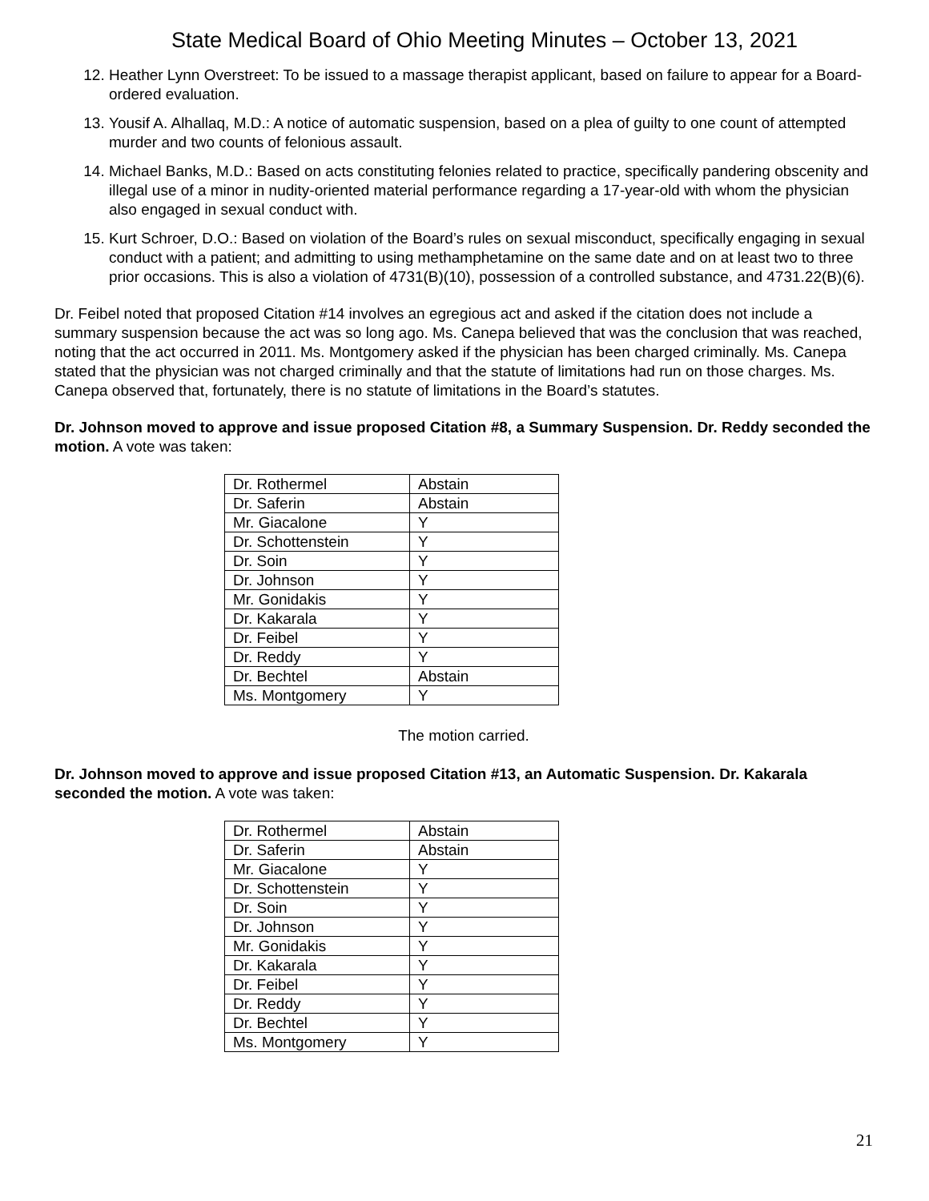State Medical Board of Ohio Meeting Minutes – October 13, 2021
12. Heather Lynn Overstreet: To be issued to a massage therapist applicant, based on failure to appear for a Board-ordered evaluation.
13. Yousif A. Alhallaq, M.D.: A notice of automatic suspension, based on a plea of guilty to one count of attempted murder and two counts of felonious assault.
14. Michael Banks, M.D.: Based on acts constituting felonies related to practice, specifically pandering obscenity and illegal use of a minor in nudity-oriented material performance regarding a 17-year-old with whom the physician also engaged in sexual conduct with.
15. Kurt Schroer, D.O.: Based on violation of the Board’s rules on sexual misconduct, specifically engaging in sexual conduct with a patient; and admitting to using methamphetamine on the same date and on at least two to three prior occasions. This is also a violation of 4731(B)(10), possession of a controlled substance, and 4731.22(B)(6).
Dr. Feibel noted that proposed Citation #14 involves an egregious act and asked if the citation does not include a summary suspension because the act was so long ago. Ms. Canepa believed that was the conclusion that was reached, noting that the act occurred in 2011. Ms. Montgomery asked if the physician has been charged criminally. Ms. Canepa stated that the physician was not charged criminally and that the statute of limitations had run on those charges. Ms. Canepa observed that, fortunately, there is no statute of limitations in the Board’s statutes.
Dr. Johnson moved to approve and issue proposed Citation #8, a Summary Suspension. Dr. Reddy seconded the motion. A vote was taken:
| Dr. Rothermel | Abstain |
| Dr. Saferin | Abstain |
| Mr. Giacalone | Y |
| Dr. Schottenstein | Y |
| Dr. Soin | Y |
| Dr. Johnson | Y |
| Mr. Gonidakis | Y |
| Dr. Kakarala | Y |
| Dr. Feibel | Y |
| Dr. Reddy | Y |
| Dr. Bechtel | Abstain |
| Ms. Montgomery | Y |
The motion carried.
Dr. Johnson moved to approve and issue proposed Citation #13, an Automatic Suspension. Dr. Kakarala seconded the motion. A vote was taken:
| Dr. Rothermel | Abstain |
| Dr. Saferin | Abstain |
| Mr. Giacalone | Y |
| Dr. Schottenstein | Y |
| Dr. Soin | Y |
| Dr. Johnson | Y |
| Mr. Gonidakis | Y |
| Dr. Kakarala | Y |
| Dr. Feibel | Y |
| Dr. Reddy | Y |
| Dr. Bechtel | Y |
| Ms. Montgomery | Y |
21